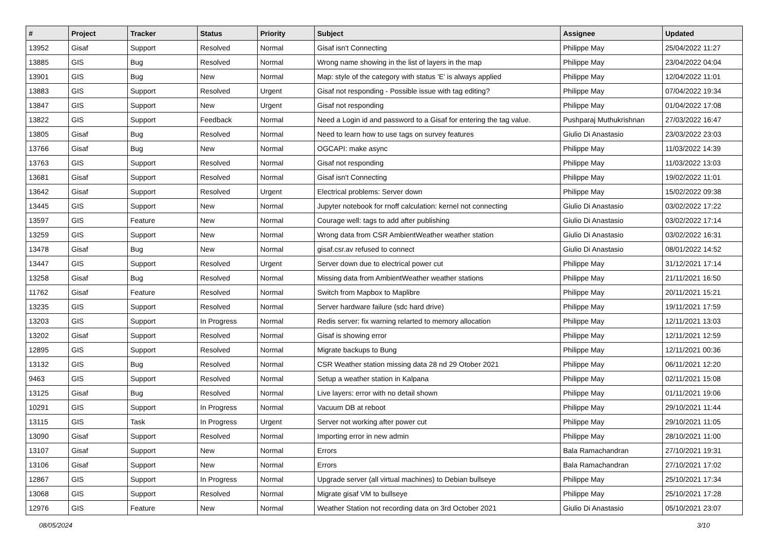| # | Project | Tracker | Status | Priority | Subject | Assignee | Updated |
| --- | --- | --- | --- | --- | --- | --- | --- |
| 13952 | Gisaf | Support | Resolved | Normal | Gisaf isn't Connecting | Philippe May | 25/04/2022 11:27 |
| 13885 | GIS | Bug | Resolved | Normal | Wrong name showing in the list of layers in the map | Philippe May | 23/04/2022 04:04 |
| 13901 | GIS | Bug | New | Normal | Map: style of the category with status 'E' is always applied | Philippe May | 12/04/2022 11:01 |
| 13883 | GIS | Support | Resolved | Urgent | Gisaf not responding - Possible issue with tag editing? | Philippe May | 07/04/2022 19:34 |
| 13847 | GIS | Support | New | Urgent | Gisaf not responding | Philippe May | 01/04/2022 17:08 |
| 13822 | GIS | Support | Feedback | Normal | Need a Login id and password to a Gisaf for entering the tag value. | Pushparaj Muthukrishnan | 27/03/2022 16:47 |
| 13805 | Gisaf | Bug | Resolved | Normal | Need to learn how to use tags on survey features | Giulio Di Anastasio | 23/03/2022 23:03 |
| 13766 | Gisaf | Bug | New | Normal | OGCAPI: make async | Philippe May | 11/03/2022 14:39 |
| 13763 | GIS | Support | Resolved | Normal | Gisaf not responding | Philippe May | 11/03/2022 13:03 |
| 13681 | Gisaf | Support | Resolved | Normal | Gisaf isn't Connecting | Philippe May | 19/02/2022 11:01 |
| 13642 | Gisaf | Support | Resolved | Urgent | Electrical problems: Server down | Philippe May | 15/02/2022 09:38 |
| 13445 | GIS | Support | New | Normal | Jupyter notebook for rnoff calculation: kernel not connecting | Giulio Di Anastasio | 03/02/2022 17:22 |
| 13597 | GIS | Feature | New | Normal | Courage well: tags to add after publishing | Giulio Di Anastasio | 03/02/2022 17:14 |
| 13259 | GIS | Support | New | Normal | Wrong data from CSR AmbientWeather weather station | Giulio Di Anastasio | 03/02/2022 16:31 |
| 13478 | Gisaf | Bug | New | Normal | gisaf.csr.av refused to connect | Giulio Di Anastasio | 08/01/2022 14:52 |
| 13447 | GIS | Support | Resolved | Urgent | Server down due to electrical power cut | Philippe May | 31/12/2021 17:14 |
| 13258 | Gisaf | Bug | Resolved | Normal | Missing data from AmbientWeather weather stations | Philippe May | 21/11/2021 16:50 |
| 11762 | Gisaf | Feature | Resolved | Normal | Switch from Mapbox to Maplibre | Philippe May | 20/11/2021 15:21 |
| 13235 | GIS | Support | Resolved | Normal | Server hardware failure (sdc hard drive) | Philippe May | 19/11/2021 17:59 |
| 13203 | GIS | Support | In Progress | Normal | Redis server: fix warning relarted to memory allocation | Philippe May | 12/11/2021 13:03 |
| 13202 | Gisaf | Support | Resolved | Normal | Gisaf is showing error | Philippe May | 12/11/2021 12:59 |
| 12895 | GIS | Support | Resolved | Normal | Migrate backups to Bung | Philippe May | 12/11/2021 00:36 |
| 13132 | GIS | Bug | Resolved | Normal | CSR Weather station missing data 28 nd 29 Otober 2021 | Philippe May | 06/11/2021 12:20 |
| 9463 | GIS | Support | Resolved | Normal | Setup a weather station in Kalpana | Philippe May | 02/11/2021 15:08 |
| 13125 | Gisaf | Bug | Resolved | Normal | Live layers: error with no detail shown | Philippe May | 01/11/2021 19:06 |
| 10291 | GIS | Support | In Progress | Normal | Vacuum DB at reboot | Philippe May | 29/10/2021 11:44 |
| 13115 | GIS | Task | In Progress | Urgent | Server not working after power cut | Philippe May | 29/10/2021 11:05 |
| 13090 | Gisaf | Support | Resolved | Normal | Importing error in new admin | Philippe May | 28/10/2021 11:00 |
| 13107 | Gisaf | Support | New | Normal | Errors | Bala Ramachandran | 27/10/2021 19:31 |
| 13106 | Gisaf | Support | New | Normal | Errors | Bala Ramachandran | 27/10/2021 17:02 |
| 12867 | GIS | Support | In Progress | Normal | Upgrade server (all virtual machines) to Debian bullseye | Philippe May | 25/10/2021 17:34 |
| 13068 | GIS | Support | Resolved | Normal | Migrate gisaf VM to bullseye | Philippe May | 25/10/2021 17:28 |
| 12976 | GIS | Feature | New | Normal | Weather Station not recording data on 3rd October 2021 | Giulio Di Anastasio | 05/10/2021 23:07 |
08/05/2024 3/10